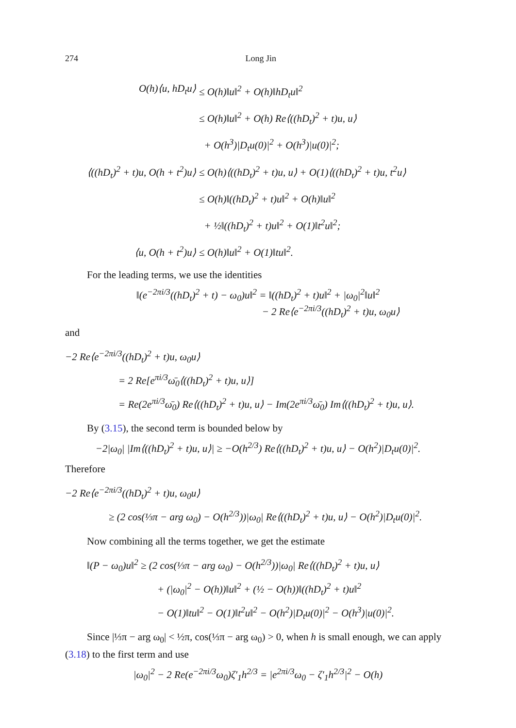274 Long Jin
O(h)⟨u, hD<sub>t</sub>u⟩ ≤ O(h)‖u‖<sup>2</sup> + O(h)‖hD<sub>t</sub>u‖<sup>2</sup>
≤ O(h)‖u‖<sup>2</sup> + O(h) Re⟨((hD<sub>t</sub>)<sup>2</sup> + t)u, u⟩
+ O(h<sup>3</sup>)|D<sub>t</sub>u(0)|<sup>2</sup> + O(h<sup>3</sup>)|u(0)|<sup>2</sup>;
⟨((hD<sub>t</sub>)<sup>2</sup> + t)u, O(h + t<sup>2</sup>)u⟩
≤ O(h)⟨((hD<sub>t</sub>)<sup>2</sup> + t)u, u⟩ + O(1)⟨((hD<sub>t</sub>)<sup>2</sup> + t)u, t<sup>2</sup>u⟩
≤ O(h)‖((hD<sub>t</sub>)<sup>2</sup> + t)u‖<sup>2</sup> + O(h)‖u‖<sup>2</sup>
+ ½‖((hD<sub>t</sub>)<sup>2</sup> + t)u‖<sup>2</sup> + O(1)‖t<sup>2</sup>u‖<sup>2</sup>;
⟨u, O(h + t<sup>2</sup>)u⟩ ≤ O(h)‖u‖<sup>2</sup> + O(1)‖tu‖<sup>2</sup>.
For the leading terms, we use the identities
‖(e<sup>−2πi/3</sup>((hD<sub>t</sub>)<sup>2</sup> + t) − ω<sub>0</sub>)u‖<sup>2</sup> = ‖((hD<sub>t</sub>)<sup>2</sup> + t)u‖<sup>2</sup> + |ω<sub>0</sub>|<sup>2</sup>‖u‖<sup>2</sup>
− 2 Re⟨e<sup>−2πi/3</sup>((hD<sub>t</sub>)<sup>2</sup> + t)u, ω<sub>0</sub>u⟩
and
−2 Re⟨e<sup>−2πi/3</sup>((hD<sub>t</sub>)<sup>2</sup> + t)u, ω<sub>0</sub>u⟩
= 2 Re[e<sup>πi/3</sup>ω̄<sub>0</sub>⟨((hD<sub>t</sub>)<sup>2</sup> + t)u, u⟩]
= Re(2e<sup>πi/3</sup>ω̄<sub>0</sub>) Re⟨((hD<sub>t</sub>)<sup>2</sup> + t)u, u⟩ − Im(2e<sup>πi/3</sup>ω̄<sub>0</sub>) Im⟨((hD<sub>t</sub>)<sup>2</sup> + t)u, u⟩.
By (3.15), the second term is bounded below by
−2|ω<sub>0</sub>| |Im⟨((hD<sub>t</sub>)<sup>2</sup> + t)u, u⟩| ≥ −O(h<sup>2/3</sup>) Re⟨((hD<sub>t</sub>)<sup>2</sup> + t)u, u⟩ − O(h<sup>2</sup>)|D<sub>t</sub>u(0)|<sup>2</sup>.
Therefore
−2 Re⟨e<sup>−2πi/3</sup>((hD<sub>t</sub>)<sup>2</sup> + t)u, ω<sub>0</sub>u⟩
≥ (2 cos(⅓π − arg ω<sub>0</sub>) − O(h<sup>2/3</sup>))|ω<sub>0</sub>| Re⟨((hD<sub>t</sub>)<sup>2</sup> + t)u, u⟩ − O(h<sup>2</sup>)|D<sub>t</sub>u(0)|<sup>2</sup>.
Now combining all the terms together, we get the estimate
‖(P − ω<sub>0</sub>)u‖<sup>2</sup> ≥ (2 cos(⅓π − arg ω<sub>0</sub>) − O(h<sup>2/3</sup>))|ω<sub>0</sub>| Re⟨((hD<sub>t</sub>)<sup>2</sup> + t)u, u⟩
+ (|ω<sub>0</sub>|<sup>2</sup> − O(h))‖u‖<sup>2</sup> + (½ − O(h))‖((hD<sub>t</sub>)<sup>2</sup> + t)u‖<sup>2</sup>
− O(1)‖tu‖<sup>2</sup> − O(1)‖t<sup>2</sup>u‖<sup>2</sup> − O(h<sup>2</sup>)|D<sub>t</sub>u(0)|<sup>2</sup> − O(h<sup>3</sup>)|u(0)|<sup>2</sup>.
Since |⅓π − arg ω<sub>0</sub>| < ½π, cos(⅓π − arg ω<sub>0</sub>) > 0, when h is small enough, we can apply (3.18) to the first term and use
|ω<sub>0</sub>|<sup>2</sup> − 2 Re(e<sup>−2πi/3</sup>ω<sub>0</sub>)ζ′<sub>1</sub>h<sup>2/3</sup> = |e<sup>2πi/3</sup>ω<sub>0</sub> − ζ′<sub>1</sub>h<sup>2/3</sup>|<sup>2</sup> − O(h)